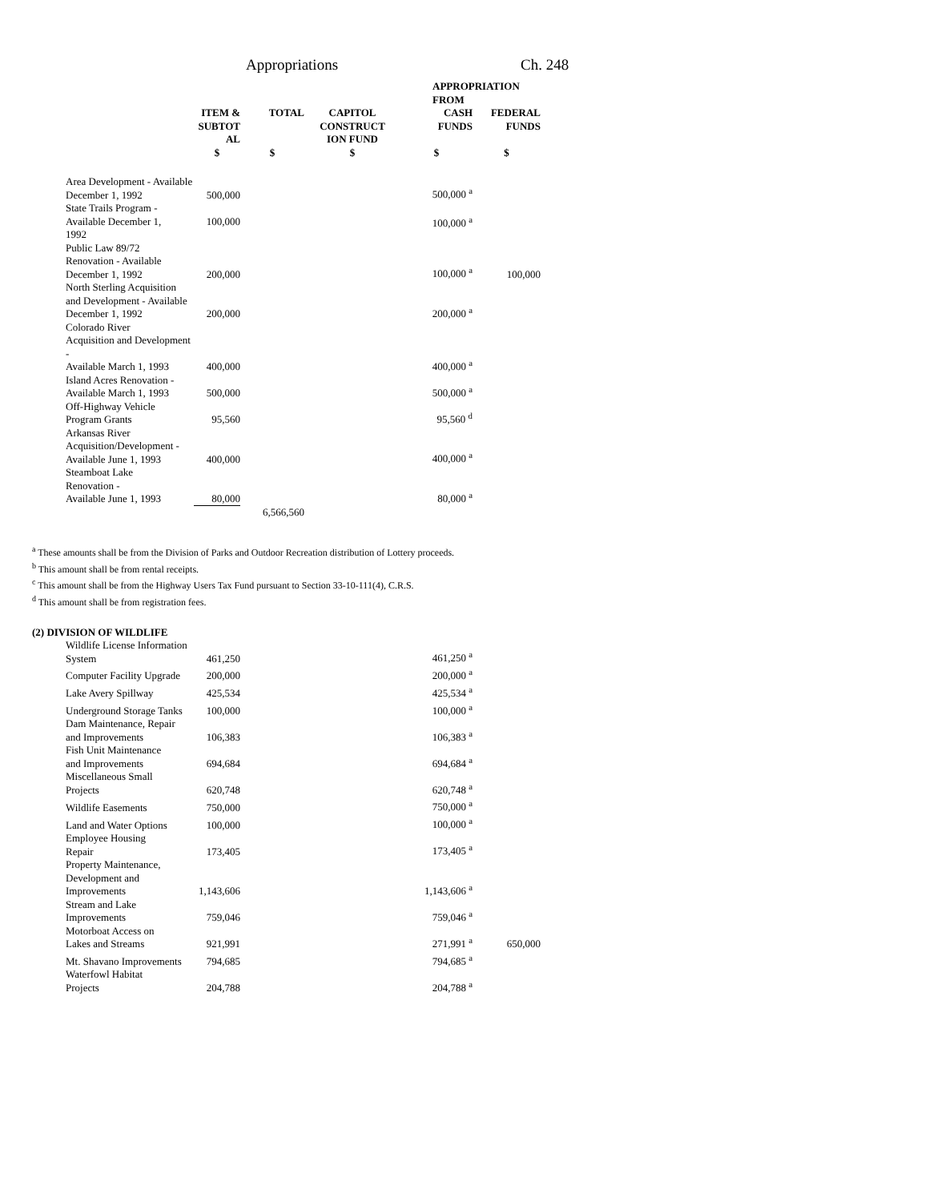Appropriations Ch. 248
| | | | | APPROPRIATION FROM | |
| --- | --- | --- | --- | --- | --- |
| | ITEM & SUBTOT AL | TOTAL | CAPITOL CONSTRUCT ION FUND | CASH FUNDS | FEDERAL FUNDS |
| | $ | $ | $ | $ | $ |
| Area Development - Available December 1, 1992 | 500,000 | | | 500,000 <sup>a</sup> | |
| State Trails Program - Available December 1, 1992 | 100,000 | | | 100,000 <sup>a</sup> | |
| Public Law 89/72 Renovation - Available December 1, 1992 | 200,000 | | | 100,000 <sup>a</sup> | 100,000 |
| North Sterling Acquisition and Development - Available December 1, 1992 | 200,000 | | | 200,000 <sup>a</sup> | |
| Colorado River Acquisition and Development - Available March 1, 1993 | 400,000 | | | 400,000 <sup>a</sup> | |
| Island Acres Renovation - Available March 1, 1993 | 500,000 | | | 500,000 <sup>a</sup> | |
| Off-Highway Vehicle Program Grants | 95,560 | | | 95,560 <sup>d</sup> | |
| Arkansas River Acquisition/Development - Available June 1, 1993 | 400,000 | | | 400,000 <sup>a</sup> | |
| Steamboat Lake Renovation - Available June 1, 1993 | 80,000 | | | 80,000 <sup>a</sup> | |
| | | 6,566,560 | | | |
<sup>a</sup> These amounts shall be from the Division of Parks and Outdoor Recreation distribution of Lottery proceeds.
<sup>b</sup> This amount shall be from rental receipts.
<sup>c</sup> This amount shall be from the Highway Users Tax Fund pursuant to Section 33-10-111(4), C.R.S.
<sup>d</sup> This amount shall be from registration fees.
(2) DIVISION OF WILDLIFE
| Wildlife License Information System | 461,250 | | | 461,250 <sup>a</sup> | |
| Computer Facility Upgrade | 200,000 | | | 200,000 <sup>a</sup> | |
| Lake Avery Spillway | 425,534 | | | 425,534 <sup>a</sup> | |
| Underground Storage Tanks | 100,000 | | | 100,000 <sup>a</sup> | |
| Dam Maintenance, Repair and Improvements | 106,383 | | | 106,383 <sup>a</sup> | |
| Fish Unit Maintenance and Improvements | 694,684 | | | 694,684 <sup>a</sup> | |
| Miscellaneous Small Projects | 620,748 | | | 620,748 <sup>a</sup> | |
| Wildlife Easements | 750,000 | | | 750,000 <sup>a</sup> | |
| Land and Water Options | 100,000 | | | 100,000 <sup>a</sup> | |
| Employee Housing Repair | 173,405 | | | 173,405 <sup>a</sup> | |
| Property Maintenance, Development and Improvements | 1,143,606 | | | 1,143,606 <sup>a</sup> | |
| Stream and Lake Improvements | 759,046 | | | 759,046 <sup>a</sup> | |
| Motorboat Access on Lakes and Streams | 921,991 | | | 271,991 <sup>a</sup> | 650,000 |
| Mt. Shavano Improvements | 794,685 | | | 794,685 <sup>a</sup> | |
| Waterfowl Habitat Projects | 204,788 | | | 204,788 <sup>a</sup> | |